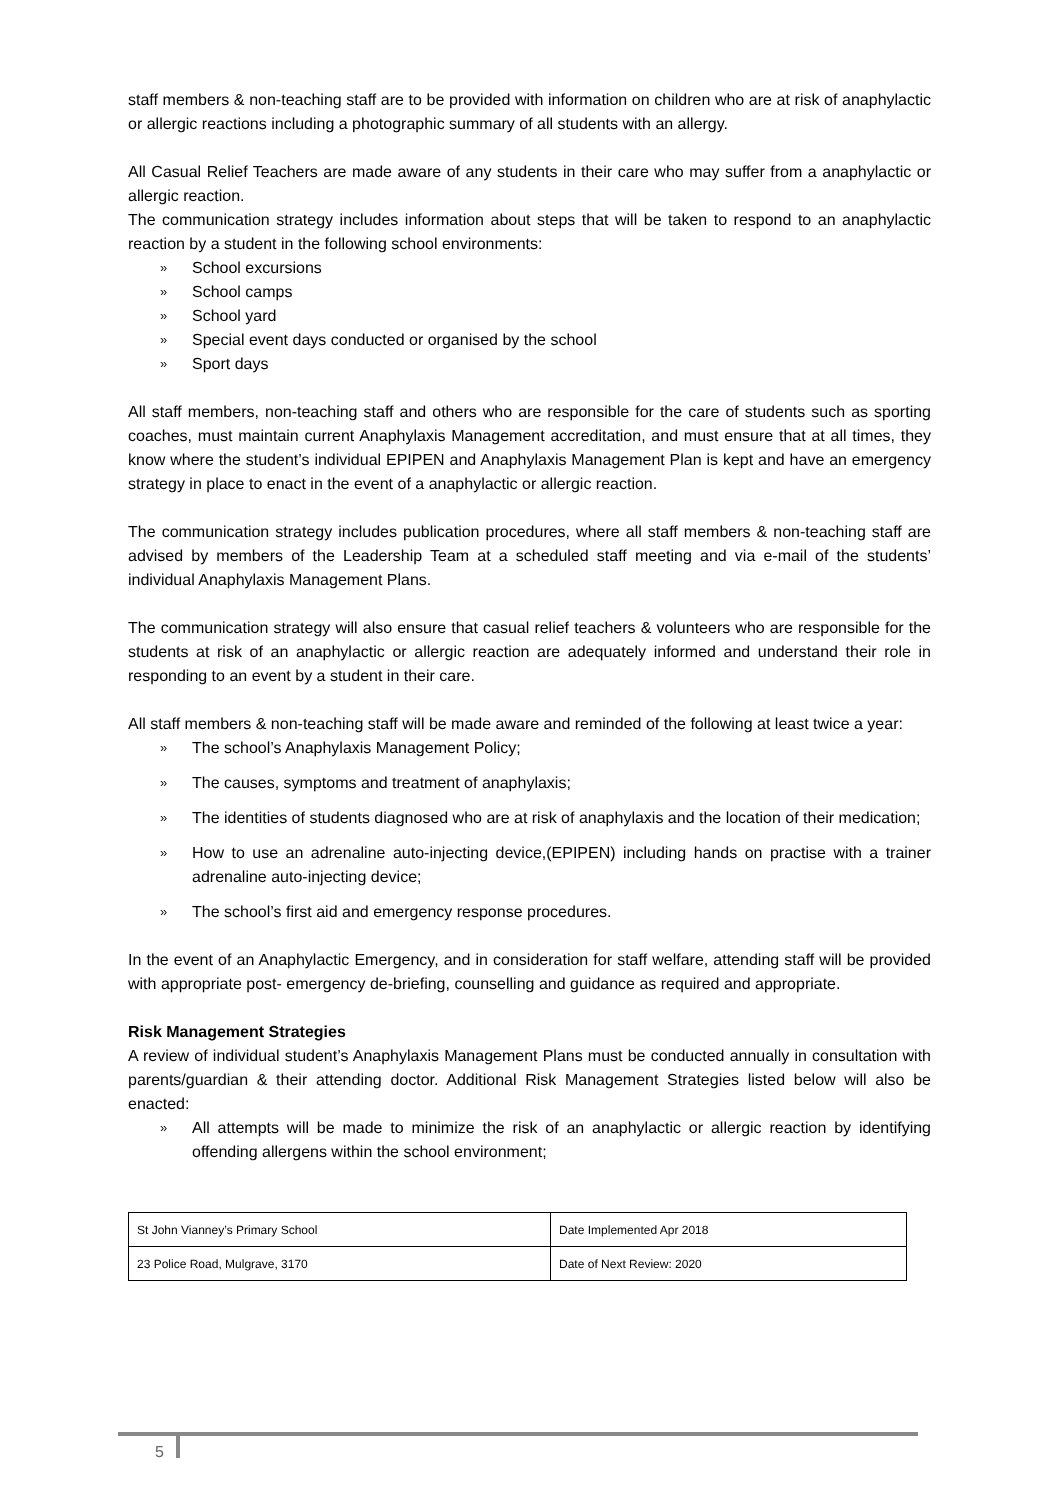staff members & non-teaching staff are to be provided with information on children who are at risk of anaphylactic or allergic reactions including a photographic summary of all students with an allergy.
All Casual Relief Teachers are made aware of any students in their care who may suffer from a anaphylactic or allergic reaction.
The communication strategy includes information about steps that will be taken to respond to an anaphylactic reaction by a student in the following school environments:
» School excursions
» School camps
» School yard
» Special event days conducted or organised by the school
» Sport days
All staff members, non-teaching staff and others who are responsible for the care of students such as sporting coaches, must maintain current Anaphylaxis Management accreditation, and must ensure that at all times, they know where the student’s individual EPIPEN and Anaphylaxis Management Plan is kept and have an emergency strategy in place to enact in the event of a anaphylactic or allergic reaction.
The communication strategy includes publication procedures, where all staff members & non-teaching staff are advised by members of the Leadership Team at a scheduled staff meeting and via e-mail of the students’ individual Anaphylaxis Management Plans.
The communication strategy will also ensure that casual relief teachers & volunteers who are responsible for the students at risk of an anaphylactic or allergic reaction are adequately informed and understand their role in responding to an event by a student in their care.
All staff members & non-teaching staff will be made aware and reminded of the following at least twice a year:
» The school’s Anaphylaxis Management Policy;
» The causes, symptoms and treatment of anaphylaxis;
» The identities of students diagnosed who are at risk of anaphylaxis and the location of their medication;
» How to use an adrenaline auto-injecting device,(EPIPEN) including hands on practise with a trainer adrenaline auto-injecting device;
» The school’s first aid and emergency response procedures.
In the event of an Anaphylactic Emergency, and in consideration for staff welfare, attending staff will be provided with appropriate post- emergency de-briefing, counselling and guidance as required and appropriate.
Risk Management Strategies
A review of individual student’s Anaphylaxis Management Plans must be conducted annually in consultation with parents/guardian & their attending doctor. Additional Risk Management Strategies listed below will also be enacted:
» All attempts will be made to minimize the risk of an anaphylactic or allergic reaction by identifying offending allergens within the school environment;
| St John Vianney’s Primary School | Date Implemented Apr 2018 |
| 23 Police Road, Mulgrave, 3170 | Date of Next Review: 2020 |
5